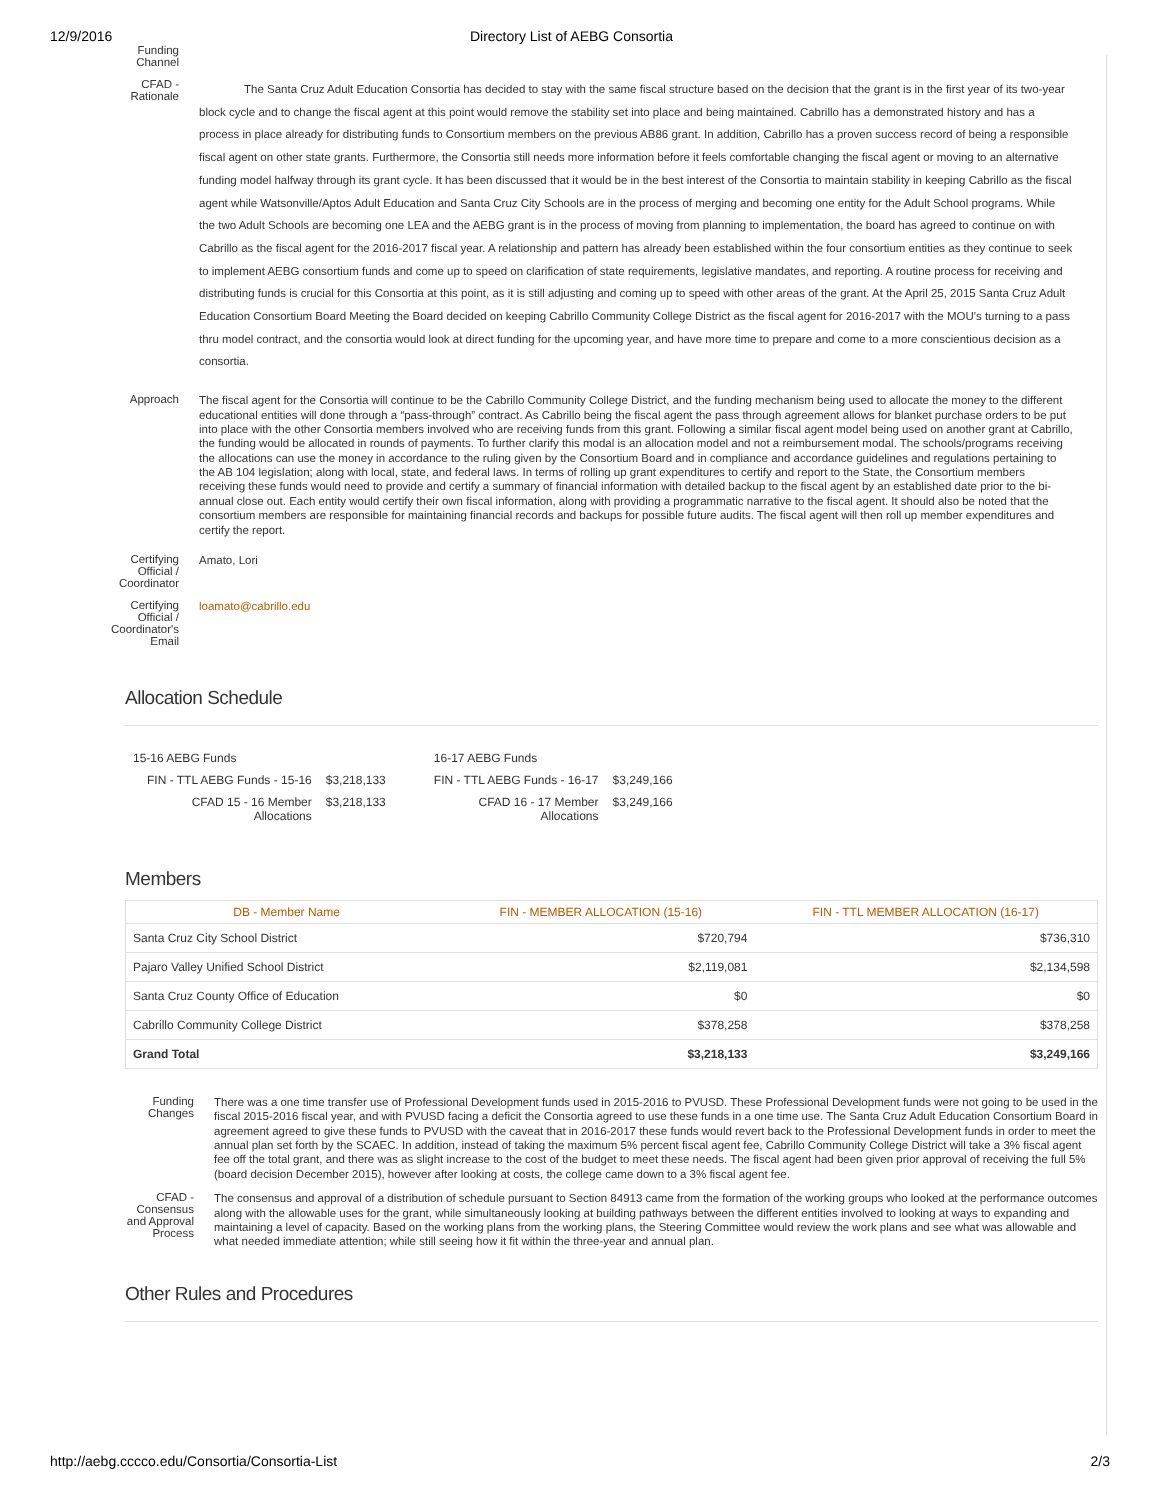12/9/2016 Directory List of AEBG Consortia
Funding Channel
CFAD - Rationale
The Santa Cruz Adult Education Consortia has decided to stay with the same fiscal structure based on the decision that the grant is in the first year of its two-year block cycle and to change the fiscal agent at this point would remove the stability set into place and being maintained. Cabrillo has a demonstrated history and has a process in place already for distributing funds to Consortium members on the previous AB86 grant. In addition, Cabrillo has a proven success record of being a responsible fiscal agent on other state grants. Furthermore, the Consortia still needs more information before it feels comfortable changing the fiscal agent or moving to an alternative funding model halfway through its grant cycle. It has been discussed that it would be in the best interest of the Consortia to maintain stability in keeping Cabrillo as the fiscal agent while Watsonville/Aptos Adult Education and Santa Cruz City Schools are in the process of merging and becoming one entity for the Adult School programs. While the two Adult Schools are becoming one LEA and the AEBG grant is in the process of moving from planning to implementation, the board has agreed to continue on with Cabrillo as the fiscal agent for the 2016-2017 fiscal year. A relationship and pattern has already been established within the four consortium entities as they continue to seek to implement AEBG consortium funds and come up to speed on clarification of state requirements, legislative mandates, and reporting. A routine process for receiving and distributing funds is crucial for this Consortia at this point, as it is still adjusting and coming up to speed with other areas of the grant. At the April 25, 2015 Santa Cruz Adult Education Consortium Board Meeting the Board decided on keeping Cabrillo Community College District as the fiscal agent for 2016-2017 with the MOU's turning to a pass thru model contract, and the consortia would look at direct funding for the upcoming year, and have more time to prepare and come to a more conscientious decision as a consortia.
Approach
The fiscal agent for the Consortia will continue to be the Cabrillo Community College District, and the funding mechanism being used to allocate the money to the different educational entities will done through a “pass-through” contract. As Cabrillo being the fiscal agent the pass through agreement allows for blanket purchase orders to be put into place with the other Consortia members involved who are receiving funds from this grant. Following a similar fiscal agent model being used on another grant at Cabrillo, the funding would be allocated in rounds of payments. To further clarify this modal is an allocation model and not a reimbursement modal. The schools/programs receiving the allocations can use the money in accordance to the ruling given by the Consortium Board and in compliance and accordance guidelines and regulations pertaining to the AB 104 legislation; along with local, state, and federal laws. In terms of rolling up grant expenditures to certify and report to the State, the Consortium members receiving these funds would need to provide and certify a summary of financial information with detailed backup to the fiscal agent by an established date prior to the bi-annual close out. Each entity would certify their own fiscal information, along with providing a programmatic narrative to the fiscal agent. It should also be noted that the consortium members are responsible for maintaining financial records and backups for possible future audits. The fiscal agent will then roll up member expenditures and certify the report.
Certifying Official / Coordinator
Amato, Lori
Certifying Official / Coordinator's Email
loamato@cabrillo.edu
Allocation Schedule
| 15-16 AEBG Funds | | | 16-17 AEBG Funds | |
| FIN - TTL AEBG Funds - 15-16 | $3,218,133 | | FIN - TTL AEBG Funds - 16-17 | $3,249,166 |
| CFAD 15 - 16 Member Allocations | $3,218,133 | | CFAD 16 - 17 Member Allocations | $3,249,166 |
Members
| DB - Member Name | FIN - MEMBER ALLOCATION (15-16) | FIN - TTL MEMBER ALLOCATION (16-17) |
| --- | --- | --- |
| Santa Cruz City School District | $720,794 | $736,310 |
| Pajaro Valley Unified School District | $2,119,081 | $2,134,598 |
| Santa Cruz County Office of Education | $0 | $0 |
| Cabrillo Community College District | $378,258 | $378,258 |
| Grand Total | $3,218,133 | $3,249,166 |
Funding Changes
There was a one time transfer use of Professional Development funds used in 2015-2016 to PVUSD. These Professional Development funds were not going to be used in the fiscal 2015-2016 fiscal year, and with PVUSD facing a deficit the Consortia agreed to use these funds in a one time use. The Santa Cruz Adult Education Consortium Board in agreement agreed to give these funds to PVUSD with the caveat that in 2016-2017 these funds would revert back to the Professional Development funds in order to meet the annual plan set forth by the SCAEC. In addition, instead of taking the maximum 5% percent fiscal agent fee, Cabrillo Community College District will take a 3% fiscal agent fee off the total grant, and there was as slight increase to the cost of the budget to meet these needs. The fiscal agent had been given prior approval of receiving the full 5% (board decision December 2015), however after looking at costs, the college came down to a 3% fiscal agent fee.
CFAD - Consensus and Approval Process
The consensus and approval of a distribution of schedule pursuant to Section 84913 came from the formation of the working groups who looked at the performance outcomes along with the allowable uses for the grant, while simultaneously looking at building pathways between the different entities involved to looking at ways to expanding and maintaining a level of capacity. Based on the working plans from the working plans, the Steering Committee would review the work plans and see what was allowable and what needed immediate attention; while still seeing how it fit within the three-year and annual plan.
Other Rules and Procedures
http://aebg.cccco.edu/Consortia/Consortia-List 2/3